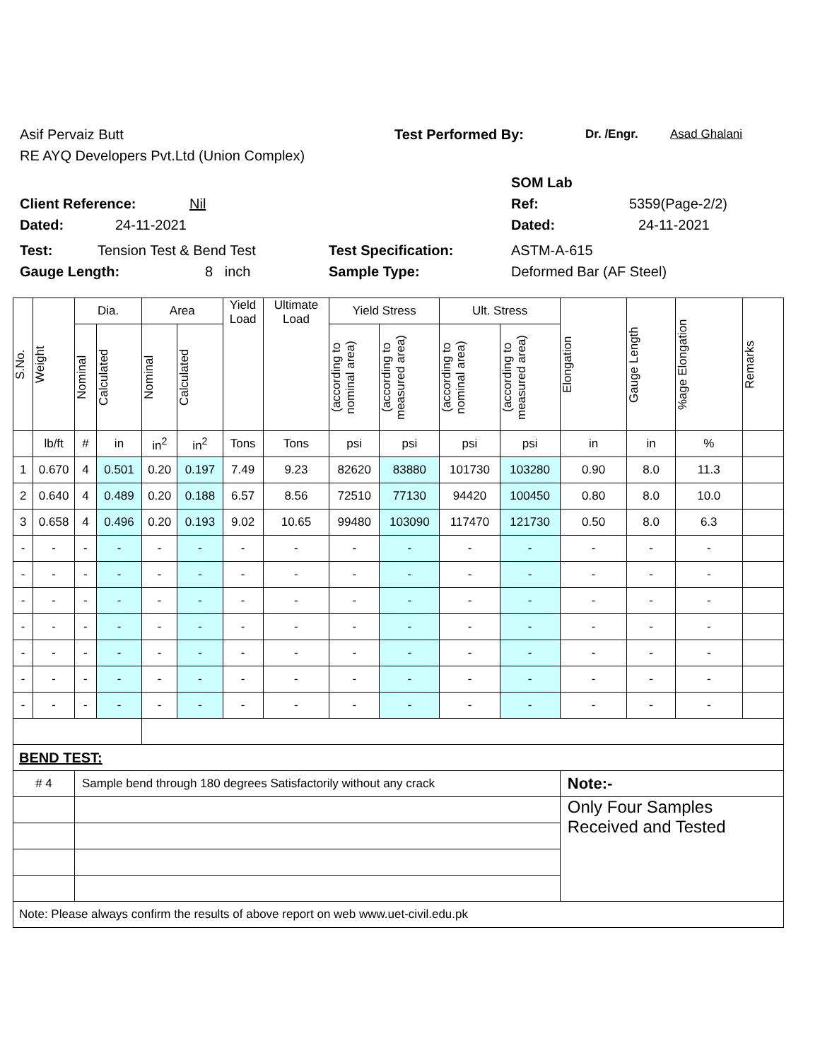Asif Pervaiz Butt Test Performed By: Dr. /Engr. Asad Ghalani
RE AYQ Developers Pvt.Ltd (Union Complex)
SOM Lab
Client Reference: Nil Ref: 5359(Page-2/2)
Dated: 24-11-2021 Dated: 24-11-2021
Test: Tension Test & Bend Test Test Specification: ASTM-A-615
Gauge Length: 8 inch Sample Type: Deformed Bar (AF Steel)
| S.No. | Weight | Dia. | | Area | | Yield Load | Ultimate Load | Yield Stress | | Ult. Stress | | Elongation | Gauge Length | %age Elongation | Remarks |
| --- | --- | --- | --- | --- | --- | --- | --- | --- | --- | --- | --- | --- | --- | --- | --- |
| | | Nominal | Calculated | Nominal | Calculated | | | (according to nominal area) | (according to measured area) | (according to nominal area) | (according to measured area) | | | | |
| | lb/ft | # | in | in<sup>2</sup> | in<sup>2</sup> | Tons | Tons | psi | psi | psi | psi | in | in | % | |
| 1 | 0.670 | 4 | 0.501 | 0.20 | 0.197 | 7.49 | 9.23 | 82620 | 83880 | 101730 | 103280 | 0.90 | 8.0 | 11.3 | |
| 2 | 0.640 | 4 | 0.489 | 0.20 | 0.188 | 6.57 | 8.56 | 72510 | 77130 | 94420 | 100450 | 0.80 | 8.0 | 10.0 | |
| 3 | 0.658 | 4 | 0.496 | 0.20 | 0.193 | 9.02 | 10.65 | 99480 | 103090 | 117470 | 121730 | 0.50 | 8.0 | 6.3 | |
| - | - | - | - | - | - | - | - | - | - | - | - | - | - | - | |
| - | - | - | - | - | - | - | - | - | - | - | - | - | - | - | |
| - | - | - | - | - | - | - | - | - | - | - | - | - | - | - | |
| - | - | - | - | - | - | - | - | - | - | - | - | - | - | - | |
| - | - | - | - | - | - | - | - | - | - | - | - | - | - | - | |
| - | - | - | - | - | - | - | - | - | - | - | - | - | - | - | |
| - | - | - | - | - | - | - | - | - | - | - | - | - | - | - | |
| BEND TEST: | | | | | | | | | | | | | | | |
| # 4 | | Sample bend through 180 degrees Satisfactorily without any crack | | | | | | | | | | Note:- | | | |
| | | | | | | | | | | | | Only Four Samples Received and Tested | | | |
| Note: Please always confirm the results of above report on web www.uet-civil.edu.pk | | | | | | | | | | | | | | | |